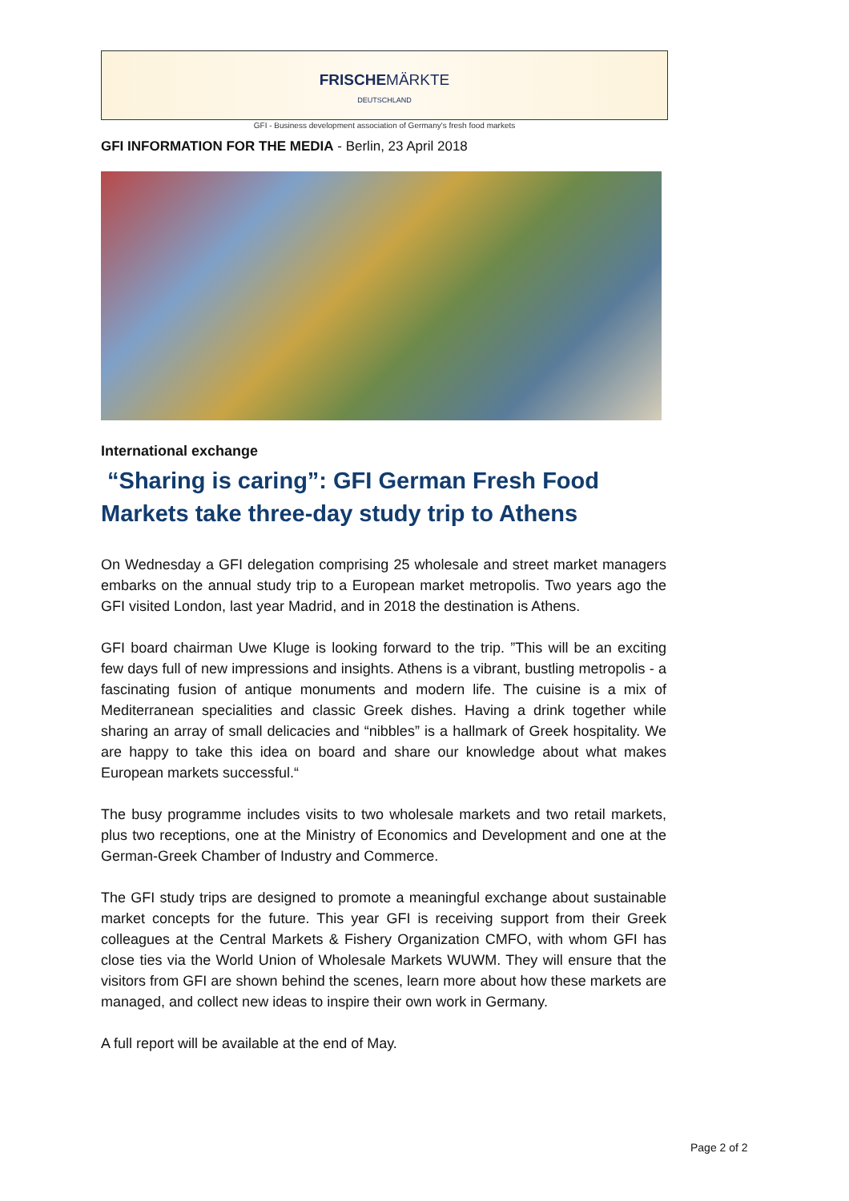FRISCHEMÄRKTE
DEUTSCHLAND
GFI - Business development association of Germany's fresh food markets
GFI INFORMATION FOR THE MEDIA - Berlin, 23 April 2018
International exchange
“Sharing is caring”: GFI German Fresh Food Markets take three-day study trip to Athens
On Wednesday a GFI delegation comprising 25 wholesale and street market managers embarks on the annual study trip to a European market metropolis. Two years ago the GFI visited London, last year Madrid, and in 2018 the destination is Athens.
GFI board chairman Uwe Kluge is looking forward to the trip. ”This will be an exciting few days full of new impressions and insights. Athens is a vibrant, bustling metropolis - a fascinating fusion of antique monuments and modern life. The cuisine is a mix of Mediterranean specialities and classic Greek dishes. Having a drink together while sharing an array of small delicacies and “nibbles” is a hallmark of Greek hospitality. We are happy to take this idea on board and share our knowledge about what makes European markets successful.“
The busy programme includes visits to two wholesale markets and two retail markets, plus two receptions, one at the Ministry of Economics and Development and one at the German-Greek Chamber of Industry and Commerce.
The GFI study trips are designed to promote a meaningful exchange about sustainable market concepts for the future. This year GFI is receiving support from their Greek colleagues at the Central Markets & Fishery Organization CMFO, with whom GFI has close ties via the World Union of Wholesale Markets WUWM. They will ensure that the visitors from GFI are shown behind the scenes, learn more about how these markets are managed, and collect new ideas to inspire their own work in Germany.
A full report will be available at the end of May.
Page 2 of 2